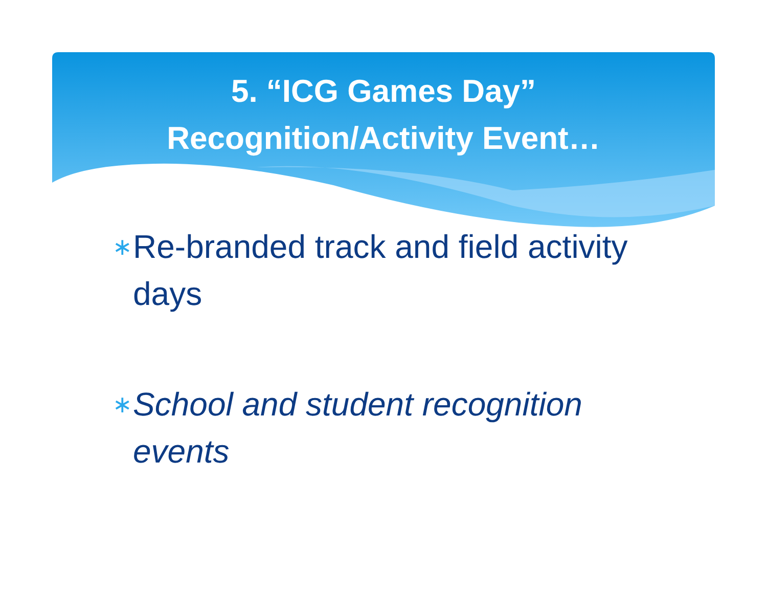5. “ICG Games Day”
Recognition/Activity Event…
∗ Re-branded track and field activity days
∗ School and student recognition events